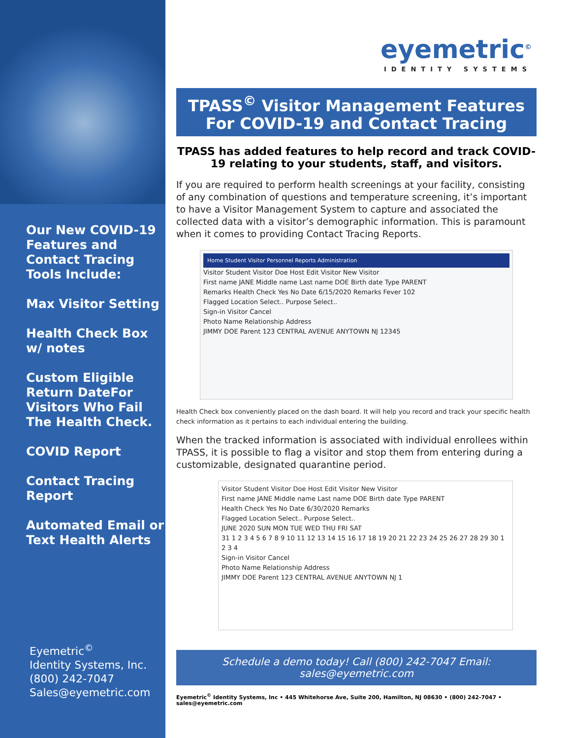Our New COVID-19 Features and Contact Tracing Tools Include:
Max Visitor Setting
Health Check Box w/ notes
Custom Eligible Return DateFor Visitors Who Fail The Health Check.
COVID Report
Contact Tracing Report
Automated Email or Text Health Alerts
Eyemetric<sup>©</sup>
Identity Systems, Inc.
(800) 242-7047
Sales@eyemetric.com
eyemetric<sup>©</sup>
IDENTITY SYSTEMS
TPASS<sup>©</sup> Visitor Management Features
For COVID-19 and Contact Tracing
TPASS has added features to help record and track COVID-19 relating to your students, staff, and visitors.
If you are required to perform health screenings at your facility, consisting of any combination of questions and temperature screening, it’s important to have a Visitor Management System to capture and associated the collected data with a visitor’s demographic information. This is paramount when it comes to providing Contact Tracing Reports.
Home Student Visitor Personnel Reports Administration
Visitor Student Visitor Doe Host Edit Visitor New Visitor
First name JANE Middle name Last name DOE Birth date Type PARENT
Remarks Health Check Yes No Date 6/15/2020 Remarks Fever 102
Flagged Location Select.. Purpose Select..
Sign-in Visitor Cancel
Photo Name Relationship Address
JIMMY DOE Parent 123 CENTRAL AVENUE ANYTOWN NJ 12345
Health Check box conveniently placed on the dash board. It will help you record and track your specific health check information as it pertains to each individual entering the building.
When the tracked information is associated with individual enrollees within TPASS, it is possible to flag a visitor and stop them from entering during a customizable, designated quarantine period.
Visitor Student Visitor Doe Host Edit Visitor New Visitor
First name JANE Middle name Last name DOE Birth date Type PARENT
Health Check Yes No Date 6/30/2020 Remarks
Flagged Location Select.. Purpose Select..
JUNE 2020 SUN MON TUE WED THU FRI SAT
31 1 2 3 4 5 6 7 8 9 10 11 12 13 14 15 16 17 18 19 20 21 22 23 24 25 26 27 28 29 30 1 2 3 4
Sign-in Visitor Cancel
Photo Name Relationship Address
JIMMY DOE Parent 123 CENTRAL AVENUE ANYTOWN NJ 1
Schedule a demo today! Call (800) 242-7047 Email: sales@eyemetric.com
Eyemetric<sup>©</sup> Identity Systems, Inc • 445 Whitehorse Ave, Suite 200, Hamilton, NJ 08630 • (800) 242-7047 • sales@eyemetric.com